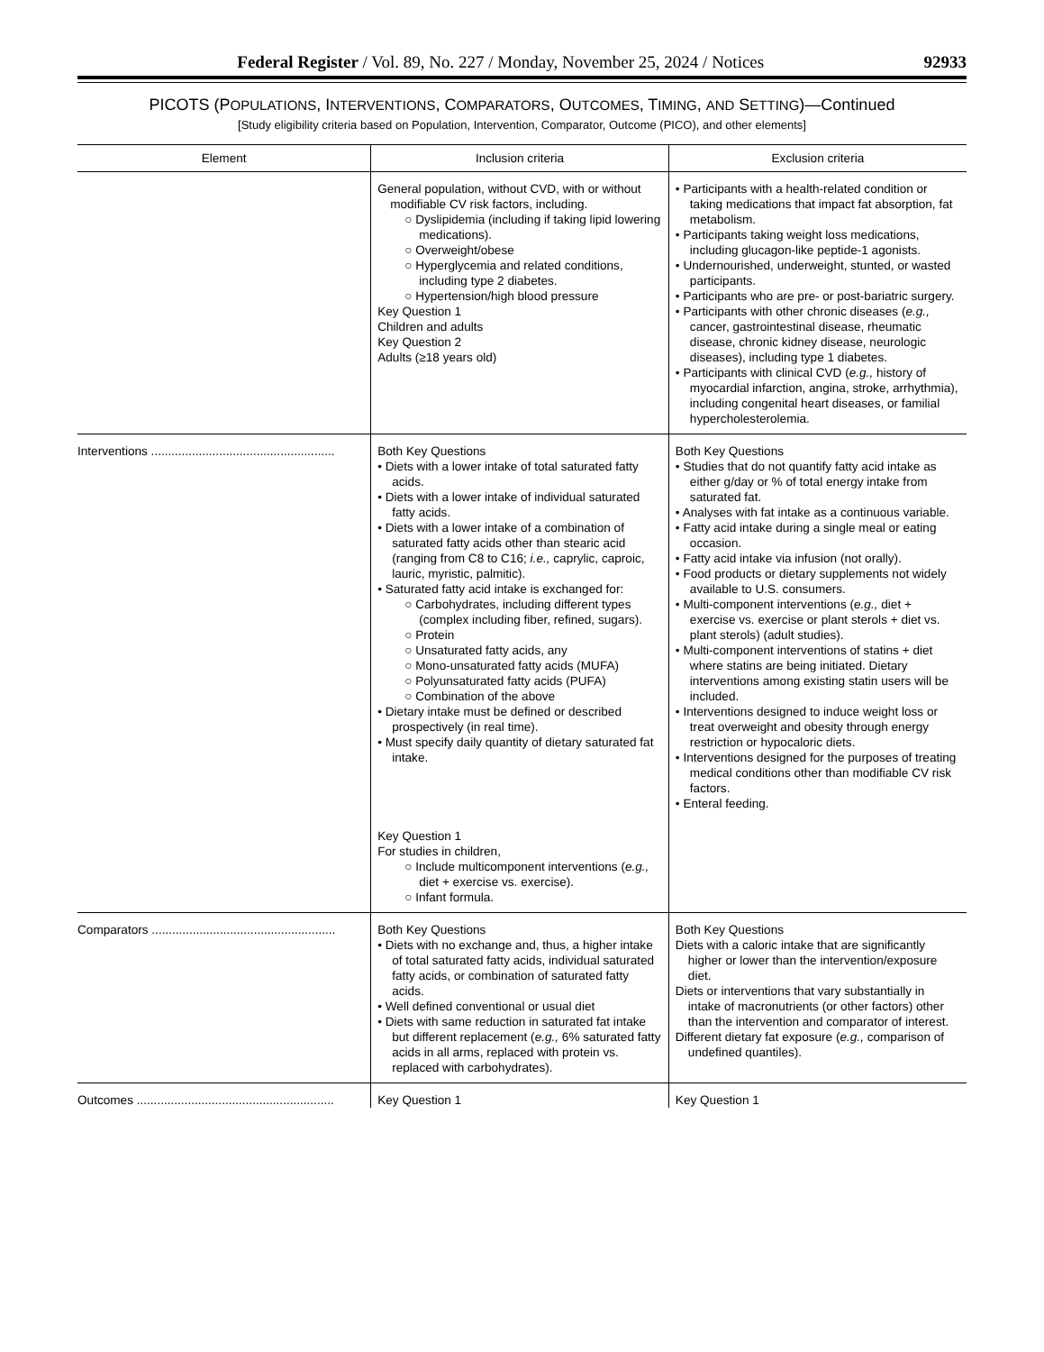Federal Register / Vol. 89, No. 227 / Monday, November 25, 2024 / Notices 92933
PICOTS (POPULATIONS, INTERVENTIONS, COMPARATORS, OUTCOMES, TIMING, AND SETTING)—Continued
[Study eligibility criteria based on Population, Intervention, Comparator, Outcome (PICO), and other elements]
| Element | Inclusion criteria | Exclusion criteria |
| --- | --- | --- |
| | General population, without CVD, with or without modifiable CV risk factors, including. ○ Dyslipidemia (including if taking lipid lowering medications). ○ Overweight/obese ○ Hyperglycemia and related conditions, including type 2 diabetes. ○ Hypertension/high blood pressure Key Question 1 Children and adults Key Question 2 Adults (≥18 years old) | • Participants with a health-related condition or taking medications that impact fat absorption, fat metabolism. • Participants taking weight loss medications, including glucagon-like peptide-1 agonists. • Undernourished, underweight, stunted, or wasted participants. • Participants who are pre- or post-bariatric surgery. • Participants with other chronic diseases ( e.g., cancer, gastrointestinal disease, rheumatic disease, chronic kidney disease, neurologic diseases), including type 1 diabetes. • Participants with clinical CVD ( e.g., history of myocardial infarction, angina, stroke, arrhythmia), including congenital heart diseases, or familial hypercholesterolemia. |
| Interventions ...................................................... | Both Key Questions • Diets with a lower intake of total saturated fatty acids. • Diets with a lower intake of individual saturated fatty acids. • Diets with a lower intake of a combination of saturated fatty acids other than stearic acid (ranging from C8 to C16; i.e., caprylic, caproic, lauric, myristic, palmitic). • Saturated fatty acid intake is exchanged for: ○ Carbohydrates, including different types (complex including fiber, refined, sugars). ○ Protein ○ Unsaturated fatty acids, any ○ Mono-unsaturated fatty acids (MUFA) ○ Polyunsaturated fatty acids (PUFA) ○ Combination of the above • Dietary intake must be defined or described prospectively (in real time). • Must specify daily quantity of dietary saturated fat intake. Key Question 1 For studies in children, ○ Include multicomponent interventions ( e.g., diet + exercise vs. exercise). ○ Infant formula. | Both Key Questions • Studies that do not quantify fatty acid intake as either g/day or % of total energy intake from saturated fat. • Analyses with fat intake as a continuous variable. • Fatty acid intake during a single meal or eating occasion. • Fatty acid intake via infusion (not orally). • Food products or dietary supplements not widely available to U.S. consumers. • Multi-component interventions ( e.g., diet + exercise vs. exercise or plant sterols + diet vs. plant sterols) (adult studies). • Multi-component interventions of statins + diet where statins are being initiated. Dietary interventions among existing statin users will be included. • Interventions designed to induce weight loss or treat overweight and obesity through energy restriction or hypocaloric diets. • Interventions designed for the purposes of treating medical conditions other than modifiable CV risk factors. • Enteral feeding. |
| Comparators ...................................................... | Both Key Questions • Diets with no exchange and, thus, a higher intake of total saturated fatty acids, individual saturated fatty acids, or combination of saturated fatty acids. • Well defined conventional or usual diet • Diets with same reduction in saturated fat intake but different replacement ( e.g., 6% saturated fatty acids in all arms, replaced with protein vs. replaced with carbohydrates). | Both Key Questions Diets with a caloric intake that are significantly higher or lower than the intervention/exposure diet. Diets or interventions that vary substantially in intake of macronutrients (or other factors) other than the intervention and comparator of interest. Different dietary fat exposure ( e.g., comparison of undefined quantiles). |
| Outcomes .......................................................... | Key Question 1 | Key Question 1 |